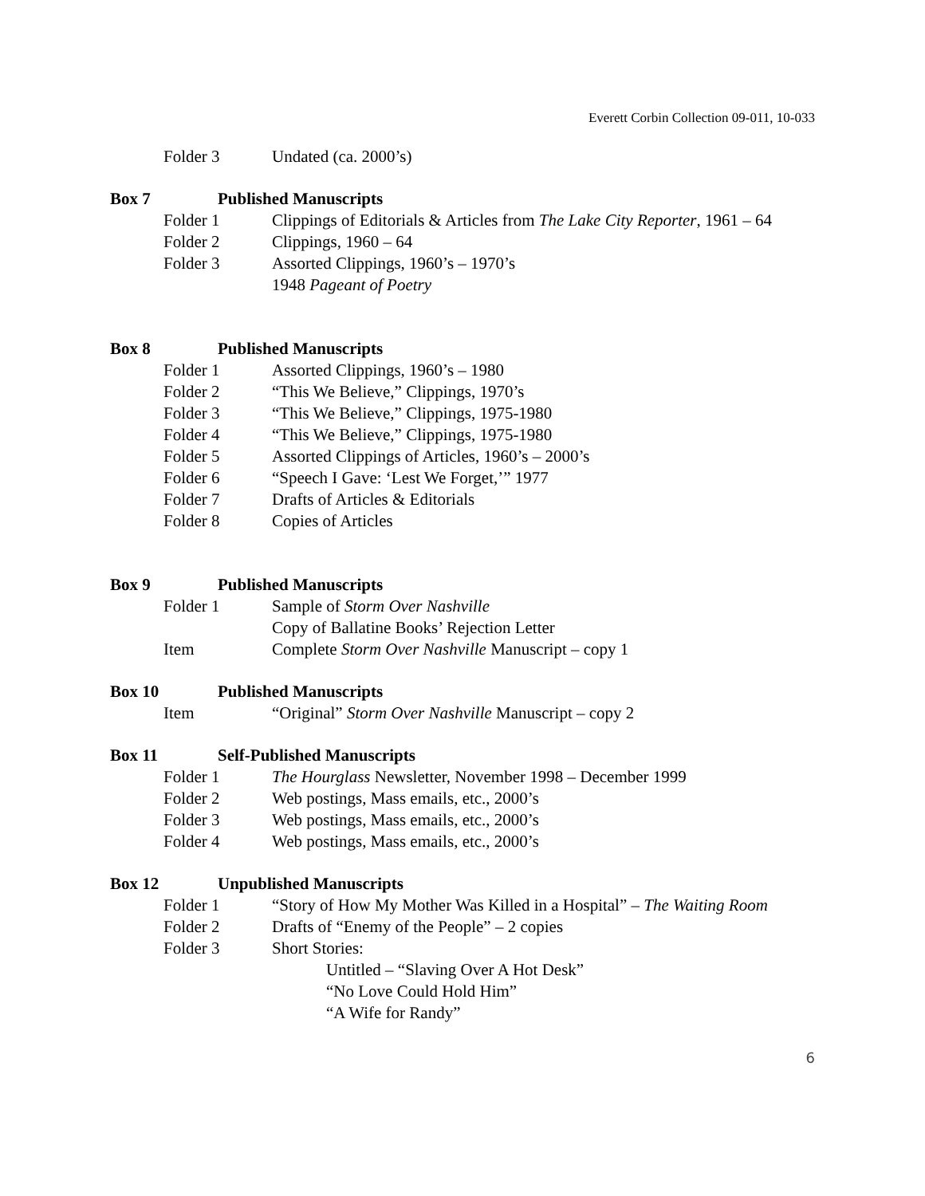Everett Corbin Collection 09-011, 10-033
Folder 3 Undated (ca. 2000’s)
Box 7 Published Manuscripts
Folder 1 Clippings of Editorials & Articles from The Lake City Reporter, 1961 – 64
Folder 2 Clippings, 1960 – 64
Folder 3 Assorted Clippings, 1960’s – 1970’s
1948 Pageant of Poetry
Box 8 Published Manuscripts
Folder 1 Assorted Clippings, 1960’s – 1980
Folder 2 “This We Believe,” Clippings, 1970’s
Folder 3 “This We Believe,” Clippings, 1975-1980
Folder 4 “This We Believe,” Clippings, 1975-1980
Folder 5 Assorted Clippings of Articles, 1960’s – 2000’s
Folder 6 “Speech I Gave: ‘Lest We Forget,’” 1977
Folder 7 Drafts of Articles & Editorials
Folder 8 Copies of Articles
Box 9 Published Manuscripts
Folder 1 Sample of Storm Over Nashville
Copy of Ballatine Books’ Rejection Letter
Item Complete Storm Over Nashville Manuscript – copy 1
Box 10 Published Manuscripts
Item “Original” Storm Over Nashville Manuscript – copy 2
Box 11 Self-Published Manuscripts
Folder 1 The Hourglass Newsletter, November 1998 – December 1999
Folder 2 Web postings, Mass emails, etc., 2000’s
Folder 3 Web postings, Mass emails, etc., 2000’s
Folder 4 Web postings, Mass emails, etc., 2000’s
Box 12 Unpublished Manuscripts
Folder 1 “Story of How My Mother Was Killed in a Hospital” – The Waiting Room
Folder 2 Drafts of “Enemy of the People” – 2 copies
Folder 3 Short Stories:
Untitled – “Slaving Over A Hot Desk”
“No Love Could Hold Him”
“A Wife for Randy”
6